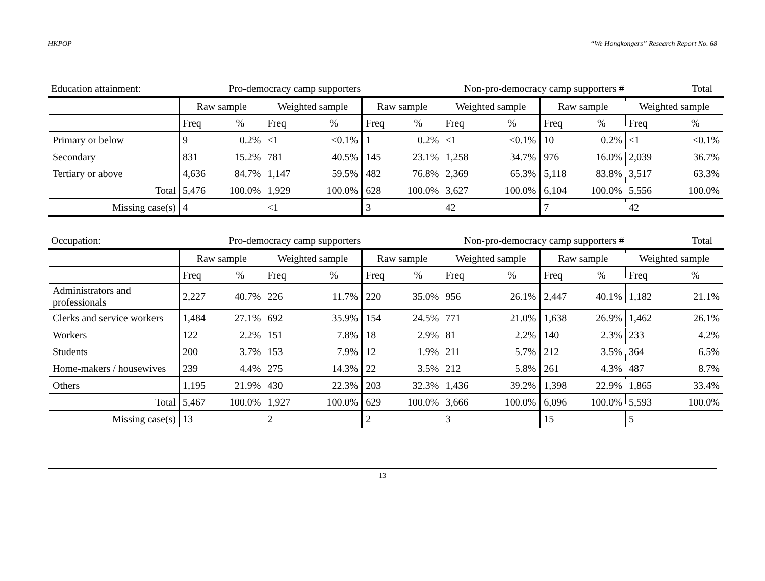HKPOP “We Hongkongers” Research Report No. 68
| Education attainment: | Pro-democracy camp supporters | Non-pro-democracy camp supporters # | Total |
| | Raw sample | | Weighted sample | | Raw sample | | Weighted sample | | Raw sample | | Weighted sample | |
| | Freq | % | Freq | % | Freq | % | Freq | % | Freq | % | Freq | % |
| Primary or below | 9 | 0.2% | <1 | <0.1% | 1 | 0.2% | <1 | <0.1% | 10 | 0.2% | <1 | <0.1% |
| Secondary | 831 | 15.2% | 781 | 40.5% | 145 | 23.1% | 1,258 | 34.7% | 976 | 16.0% | 2,039 | 36.7% |
| Tertiary or above | 4,636 | 84.7% | 1,147 | 59.5% | 482 | 76.8% | 2,369 | 65.3% | 5,118 | 83.8% | 3,517 | 63.3% |
| Total | 5,476 | 100.0% | 1,929 | 100.0% | 628 | 100.0% | 3,627 | 100.0% | 6,104 | 100.0% | 5,556 | 100.0% |
| Missing case(s) | 4 | | <1 | | 3 | | 42 | | 7 | | 42 | |
| Occupation: | Pro-democracy camp supporters | Non-pro-democracy camp supporters # | Total |
| | Raw sample | | Weighted sample | | Raw sample | | Weighted sample | | Raw sample | | Weighted sample | |
| | Freq | % | Freq | % | Freq | % | Freq | % | Freq | % | Freq | % |
| Administrators and professionals | 2,227 | 40.7% | 226 | 11.7% | 220 | 35.0% | 956 | 26.1% | 2,447 | 40.1% | 1,182 | 21.1% |
| Clerks and service workers | 1,484 | 27.1% | 692 | 35.9% | 154 | 24.5% | 771 | 21.0% | 1,638 | 26.9% | 1,462 | 26.1% |
| Workers | 122 | 2.2% | 151 | 7.8% | 18 | 2.9% | 81 | 2.2% | 140 | 2.3% | 233 | 4.2% |
| Students | 200 | 3.7% | 153 | 7.9% | 12 | 1.9% | 211 | 5.7% | 212 | 3.5% | 364 | 6.5% |
| Home-makers / housewives | 239 | 4.4% | 275 | 14.3% | 22 | 3.5% | 212 | 5.8% | 261 | 4.3% | 487 | 8.7% |
| Others | 1,195 | 21.9% | 430 | 22.3% | 203 | 32.3% | 1,436 | 39.2% | 1,398 | 22.9% | 1,865 | 33.4% |
| Total | 5,467 | 100.0% | 1,927 | 100.0% | 629 | 100.0% | 3,666 | 100.0% | 6,096 | 100.0% | 5,593 | 100.0% |
| Missing case(s) | 13 | | 2 | | 2 | | 3 | | 15 | | 5 | |
13